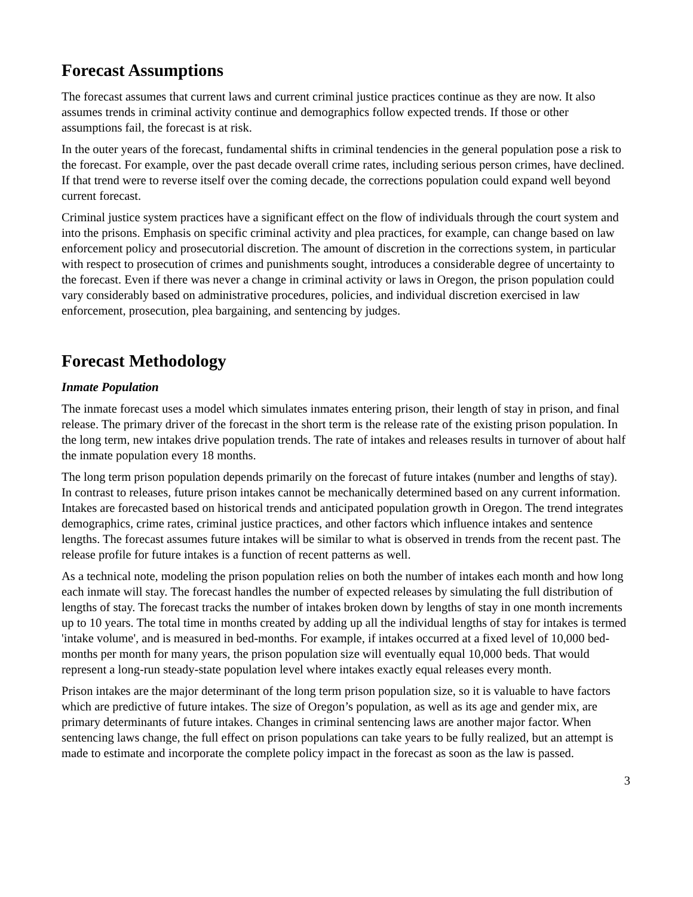Forecast Assumptions
The forecast assumes that current laws and current criminal justice practices continue as they are now. It also assumes trends in criminal activity continue and demographics follow expected trends. If those or other assumptions fail, the forecast is at risk.
In the outer years of the forecast, fundamental shifts in criminal tendencies in the general population pose a risk to the forecast. For example, over the past decade overall crime rates, including serious person crimes, have declined. If that trend were to reverse itself over the coming decade, the corrections population could expand well beyond current forecast.
Criminal justice system practices have a significant effect on the flow of individuals through the court system and into the prisons. Emphasis on specific criminal activity and plea practices, for example, can change based on law enforcement policy and prosecutorial discretion. The amount of discretion in the corrections system, in particular with respect to prosecution of crimes and punishments sought, introduces a considerable degree of uncertainty to the forecast. Even if there was never a change in criminal activity or laws in Oregon, the prison population could vary considerably based on administrative procedures, policies, and individual discretion exercised in law enforcement, prosecution, plea bargaining, and sentencing by judges.
Forecast Methodology
Inmate Population
The inmate forecast uses a model which simulates inmates entering prison, their length of stay in prison, and final release. The primary driver of the forecast in the short term is the release rate of the existing prison population. In the long term, new intakes drive population trends. The rate of intakes and releases results in turnover of about half the inmate population every 18 months.
The long term prison population depends primarily on the forecast of future intakes (number and lengths of stay). In contrast to releases, future prison intakes cannot be mechanically determined based on any current information. Intakes are forecasted based on historical trends and anticipated population growth in Oregon. The trend integrates demographics, crime rates, criminal justice practices, and other factors which influence intakes and sentence lengths. The forecast assumes future intakes will be similar to what is observed in trends from the recent past. The release profile for future intakes is a function of recent patterns as well.
As a technical note, modeling the prison population relies on both the number of intakes each month and how long each inmate will stay. The forecast handles the number of expected releases by simulating the full distribution of lengths of stay. The forecast tracks the number of intakes broken down by lengths of stay in one month increments up to 10 years. The total time in months created by adding up all the individual lengths of stay for intakes is termed 'intake volume', and is measured in bed-months. For example, if intakes occurred at a fixed level of 10,000 bed-months per month for many years, the prison population size will eventually equal 10,000 beds. That would represent a long-run steady-state population level where intakes exactly equal releases every month.
Prison intakes are the major determinant of the long term prison population size, so it is valuable to have factors which are predictive of future intakes. The size of Oregon’s population, as well as its age and gender mix, are primary determinants of future intakes. Changes in criminal sentencing laws are another major factor. When sentencing laws change, the full effect on prison populations can take years to be fully realized, but an attempt is made to estimate and incorporate the complete policy impact in the forecast as soon as the law is passed.
3